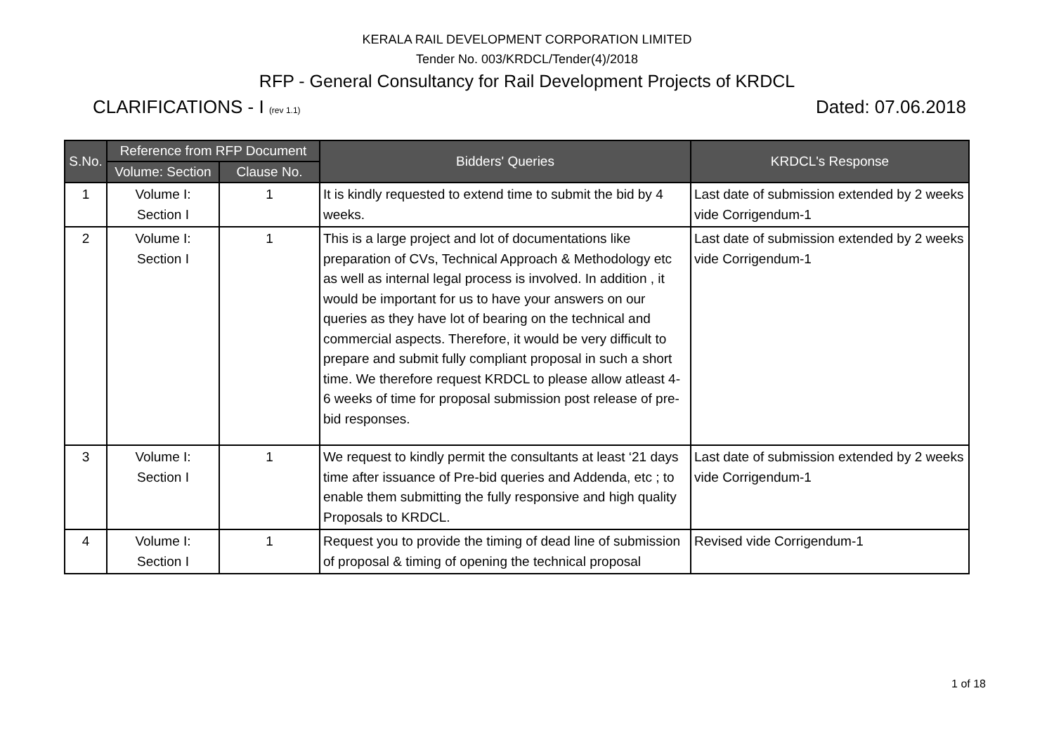KERALA RAIL DEVELOPMENT CORPORATION LIMITED
Tender No. 003/KRDCL/Tender(4)/2018
RFP - General Consultancy for Rail Development Projects of KRDCL
CLARIFICATIONS - I (rev 1.1) Dated: 07.06.2018
| S.No. | Reference from RFP Document | | Bidders' Queries | KRDCL's Response |
| --- | --- | --- | --- | --- |
| | Volume: Section | Clause No. | | |
| 1 | Volume I: Section I | 1 | It is kindly requested to extend time to submit the bid by 4 weeks. | Last date of submission extended by 2 weeks vide Corrigendum-1 |
| 2 | Volume I: Section I | 1 | This is a large project and lot of documentations like preparation of CVs, Technical Approach & Methodology etc as well as internal legal process is involved. In addition , it would be important for us to have your answers on our queries as they have lot of bearing on the technical and commercial aspects. Therefore, it would be very difficult to prepare and submit fully compliant proposal in such a short time. We therefore request KRDCL to please allow atleast 4-6 weeks of time for proposal submission post release of pre-bid responses. | Last date of submission extended by 2 weeks vide Corrigendum-1 |
| 3 | Volume I: Section I | 1 | We request to kindly permit the consultants at least ‘21 days time after issuance of Pre-bid queries and Addenda, etc ; to enable them submitting the fully responsive and high quality Proposals to KRDCL. | Last date of submission extended by 2 weeks vide Corrigendum-1 |
| 4 | Volume I: Section I | 1 | Request you to provide the timing of dead line of submission of proposal & timing of opening the technical proposal | Revised vide Corrigendum-1 |
1 of 18